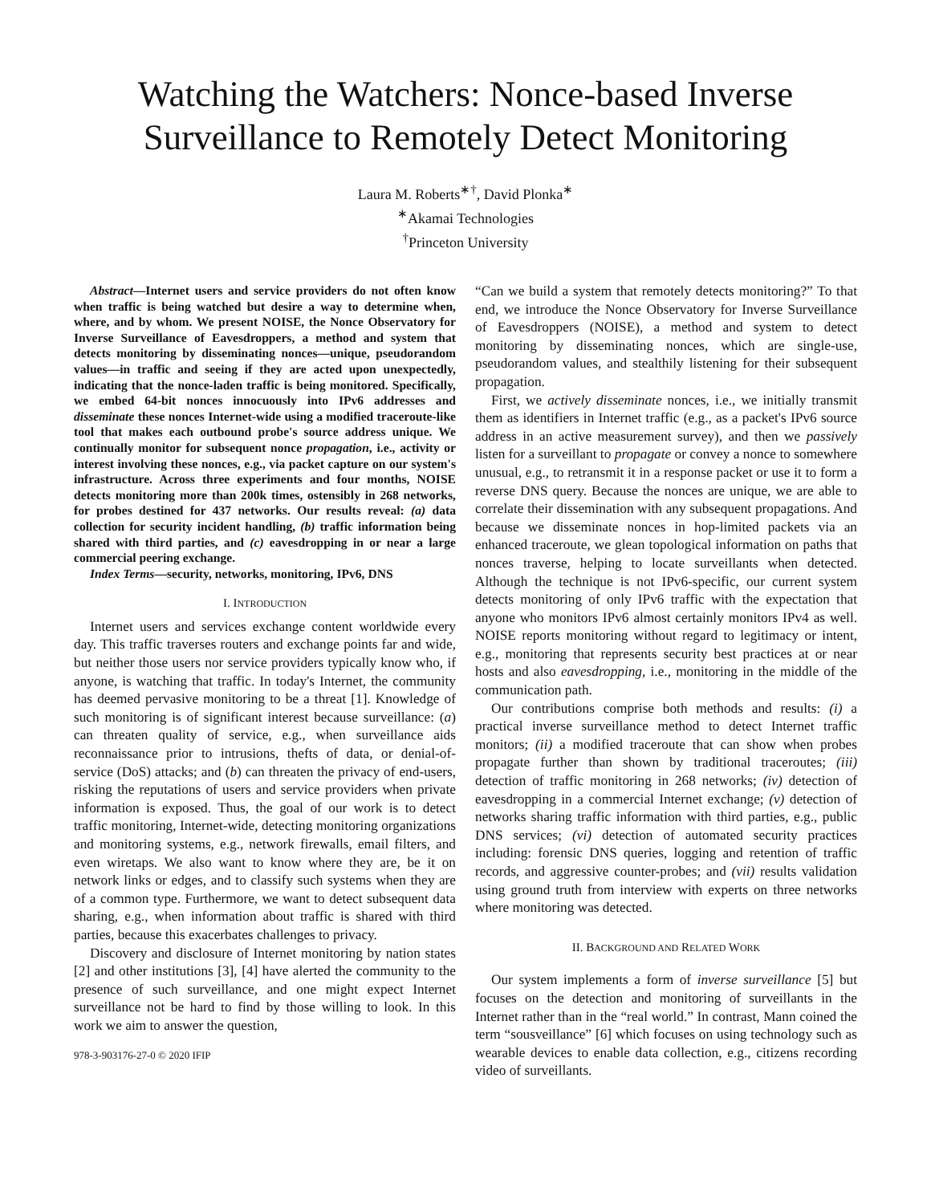Watching the Watchers: Nonce-based Inverse Surveillance to Remotely Detect Monitoring
Laura M. Roberts<sup>∗†</sup>, David Plonka<sup>∗</sup>
<sup>∗</sup>Akamai Technologies
<sup>†</sup> Princeton University
Abstract—Internet users and service providers do not often know when traffic is being watched but desire a way to determine when, where, and by whom. We present NOISE, the Nonce Observatory for Inverse Surveillance of Eavesdroppers, a method and system that detects monitoring by disseminating nonces—unique, pseudorandom values—in traffic and seeing if they are acted upon unexpectedly, indicating that the nonce-laden traffic is being monitored. Specifically, we embed 64-bit nonces innocuously into IPv6 addresses and disseminate these nonces Internet-wide using a modified traceroute-like tool that makes each outbound probe's source address unique. We continually monitor for subsequent nonce propagation, i.e., activity or interest involving these nonces, e.g., via packet capture on our system's infrastructure. Across three experiments and four months, NOISE detects monitoring more than 200k times, ostensibly in 268 networks, for probes destined for 437 networks. Our results reveal: (a) data collection for security incident handling, (b) traffic information being shared with third parties, and (c) eavesdropping in or near a large commercial peering exchange.
Index Terms—security, networks, monitoring, IPv6, DNS
I. INTRODUCTION
Internet users and services exchange content worldwide every day. This traffic traverses routers and exchange points far and wide, but neither those users nor service providers typically know who, if anyone, is watching that traffic. In today's Internet, the community has deemed pervasive monitoring to be a threat [1]. Knowledge of such monitoring is of significant interest because surveillance: (a) can threaten quality of service, e.g., when surveillance aids reconnaissance prior to intrusions, thefts of data, or denial-of-service (DoS) attacks; and (b) can threaten the privacy of end-users, risking the reputations of users and service providers when private information is exposed. Thus, the goal of our work is to detect traffic monitoring, Internet-wide, detecting monitoring organizations and monitoring systems, e.g., network firewalls, email filters, and even wiretaps. We also want to know where they are, be it on network links or edges, and to classify such systems when they are of a common type. Furthermore, we want to detect subsequent data sharing, e.g., when information about traffic is shared with third parties, because this exacerbates challenges to privacy.
Discovery and disclosure of Internet monitoring by nation states [2] and other institutions [3], [4] have alerted the community to the presence of such surveillance, and one might expect Internet surveillance not be hard to find by those willing to look. In this work we aim to answer the question,
978-3-903176-27-0 © 2020 IFIP
“Can we build a system that remotely detects monitoring?” To that end, we introduce the Nonce Observatory for Inverse Surveillance of Eavesdroppers (NOISE), a method and system to detect monitoring by disseminating nonces, which are single-use, pseudorandom values, and stealthily listening for their subsequent propagation.
First, we actively disseminate nonces, i.e., we initially transmit them as identifiers in Internet traffic (e.g., as a packet's IPv6 source address in an active measurement survey), and then we passively listen for a surveillant to propagate or convey a nonce to somewhere unusual, e.g., to retransmit it in a response packet or use it to form a reverse DNS query. Because the nonces are unique, we are able to correlate their dissemination with any subsequent propagations. And because we disseminate nonces in hop-limited packets via an enhanced traceroute, we glean topological information on paths that nonces traverse, helping to locate surveillants when detected. Although the technique is not IPv6-specific, our current system detects monitoring of only IPv6 traffic with the expectation that anyone who monitors IPv6 almost certainly monitors IPv4 as well. NOISE reports monitoring without regard to legitimacy or intent, e.g., monitoring that represents security best practices at or near hosts and also eavesdropping, i.e., monitoring in the middle of the communication path.
Our contributions comprise both methods and results: (i) a practical inverse surveillance method to detect Internet traffic monitors; (ii) a modified traceroute that can show when probes propagate further than shown by traditional traceroutes; (iii) detection of traffic monitoring in 268 networks; (iv) detection of eavesdropping in a commercial Internet exchange; (v) detection of networks sharing traffic information with third parties, e.g., public DNS services; (vi) detection of automated security practices including: forensic DNS queries, logging and retention of traffic records, and aggressive counter-probes; and (vii) results validation using ground truth from interview with experts on three networks where monitoring was detected.
II. BACKGROUND AND RELATED WORK
Our system implements a form of inverse surveillance [5] but focuses on the detection and monitoring of surveillants in the Internet rather than in the “real world.” In contrast, Mann coined the term “sousveillance” [6] which focuses on using technology such as wearable devices to enable data collection, e.g., citizens recording video of surveillants.